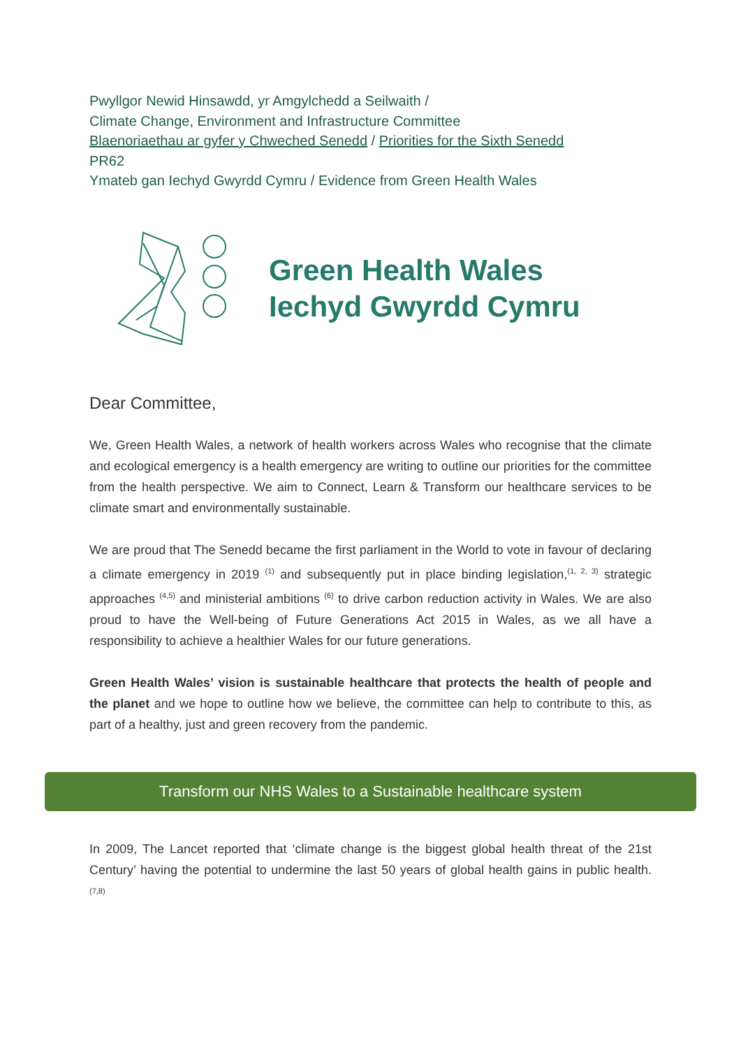Pwyllgor Newid Hinsawdd, yr Amgylchedd a Seilwaith /
Climate Change, Environment and Infrastructure Committee
Blaenoriaethau ar gyfer y Chweched Senedd / Priorities for the Sixth Senedd
PR62
Ymateb gan Iechyd Gwyrdd Cymru / Evidence from Green Health Wales
Green Health Wales
Iechyd Gwyrdd Cymru
Dear Committee,
We, Green Health Wales, a network of health workers across Wales who recognise that the climate and ecological emergency is a health emergency are writing to outline our priorities for the committee from the health perspective. We aim to Connect, Learn & Transform our healthcare services to be climate smart and environmentally sustainable.
We are proud that The Senedd became the first parliament in the World to vote in favour of declaring a climate emergency in 2019 <sup>(1)</sup> and subsequently put in place binding legislation,<sup>(1, 2, 3)</sup> strategic approaches <sup>(4,5)</sup> and ministerial ambitions <sup>(6)</sup> to drive carbon reduction activity in Wales. We are also proud to have the Well-being of Future Generations Act 2015 in Wales, as we all have a responsibility to achieve a healthier Wales for our future generations.
Green Health Wales’ vision is sustainable healthcare that protects the health of people and the planet and we hope to outline how we believe, the committee can help to contribute to this, as part of a healthy, just and green recovery from the pandemic.
Transform our NHS Wales to a Sustainable healthcare system
In 2009, The Lancet reported that ‘climate change is the biggest global health threat of the 21st Century’ having the potential to undermine the last 50 years of global health gains in public health. <sup>(7,8)</sup>